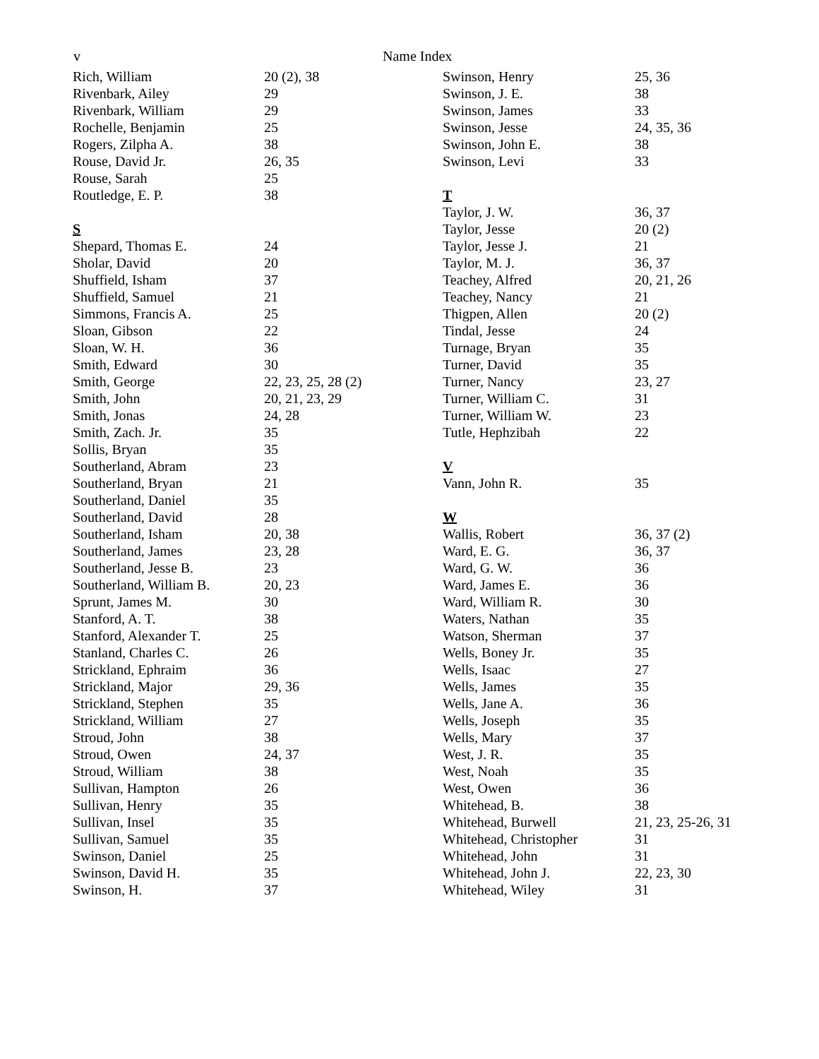v Name Index
| Rich, William | 20 (2), 38 |
| Rivenbark, Ailey | 29 |
| Rivenbark, William | 29 |
| Rochelle, Benjamin | 25 |
| Rogers, Zilpha A. | 38 |
| Rouse, David Jr. | 26, 35 |
| Rouse, Sarah | 25 |
| Routledge, E. P. | 38 |
| S | |
| Shepard, Thomas E. | 24 |
| Sholar, David | 20 |
| Shuffield, Isham | 37 |
| Shuffield, Samuel | 21 |
| Simmons, Francis A. | 25 |
| Sloan, Gibson | 22 |
| Sloan, W. H. | 36 |
| Smith, Edward | 30 |
| Smith, George | 22, 23, 25, 28 (2) |
| Smith, John | 20, 21, 23, 29 |
| Smith, Jonas | 24, 28 |
| Smith, Zach. Jr. | 35 |
| Sollis, Bryan | 35 |
| Southerland, Abram | 23 |
| Southerland, Bryan | 21 |
| Southerland, Daniel | 35 |
| Southerland, David | 28 |
| Southerland, Isham | 20, 38 |
| Southerland, James | 23, 28 |
| Southerland, Jesse B. | 23 |
| Southerland, William B. | 20, 23 |
| Sprunt, James M. | 30 |
| Stanford, A. T. | 38 |
| Stanford, Alexander T. | 25 |
| Stanland, Charles C. | 26 |
| Strickland, Ephraim | 36 |
| Strickland, Major | 29, 36 |
| Strickland, Stephen | 35 |
| Strickland, William | 27 |
| Stroud, John | 38 |
| Stroud, Owen | 24, 37 |
| Stroud, William | 38 |
| Sullivan, Hampton | 26 |
| Sullivan, Henry | 35 |
| Sullivan, Insel | 35 |
| Sullivan, Samuel | 35 |
| Swinson, Daniel | 25 |
| Swinson, David H. | 35 |
| Swinson, H. | 37 |
| Swinson, Henry | 25, 36 |
| Swinson, J. E. | 38 |
| Swinson, James | 33 |
| Swinson, Jesse | 24, 35, 36 |
| Swinson, John E. | 38 |
| Swinson, Levi | 33 |
| T | |
| Taylor, J. W. | 36, 37 |
| Taylor, Jesse | 20 (2) |
| Taylor, Jesse J. | 21 |
| Taylor, M. J. | 36, 37 |
| Teachey, Alfred | 20, 21, 26 |
| Teachey, Nancy | 21 |
| Thigpen, Allen | 20 (2) |
| Tindal, Jesse | 24 |
| Turnage, Bryan | 35 |
| Turner, David | 35 |
| Turner, Nancy | 23, 27 |
| Turner, William C. | 31 |
| Turner, William W. | 23 |
| Tutle, Hephzibah | 22 |
| V | |
| Vann, John R. | 35 |
| W | |
| Wallis, Robert | 36, 37 (2) |
| Ward, E. G. | 36, 37 |
| Ward, G. W. | 36 |
| Ward, James E. | 36 |
| Ward, William R. | 30 |
| Waters, Nathan | 35 |
| Watson, Sherman | 37 |
| Wells, Boney Jr. | 35 |
| Wells, Isaac | 27 |
| Wells, James | 35 |
| Wells, Jane A. | 36 |
| Wells, Joseph | 35 |
| Wells, Mary | 37 |
| West, J. R. | 35 |
| West, Noah | 35 |
| West, Owen | 36 |
| Whitehead, B. | 38 |
| Whitehead, Burwell | 21, 23, 25-26, 31 |
| Whitehead, Christopher | 31 |
| Whitehead, John | 31 |
| Whitehead, John J. | 22, 23, 30 |
| Whitehead, Wiley | 31 |